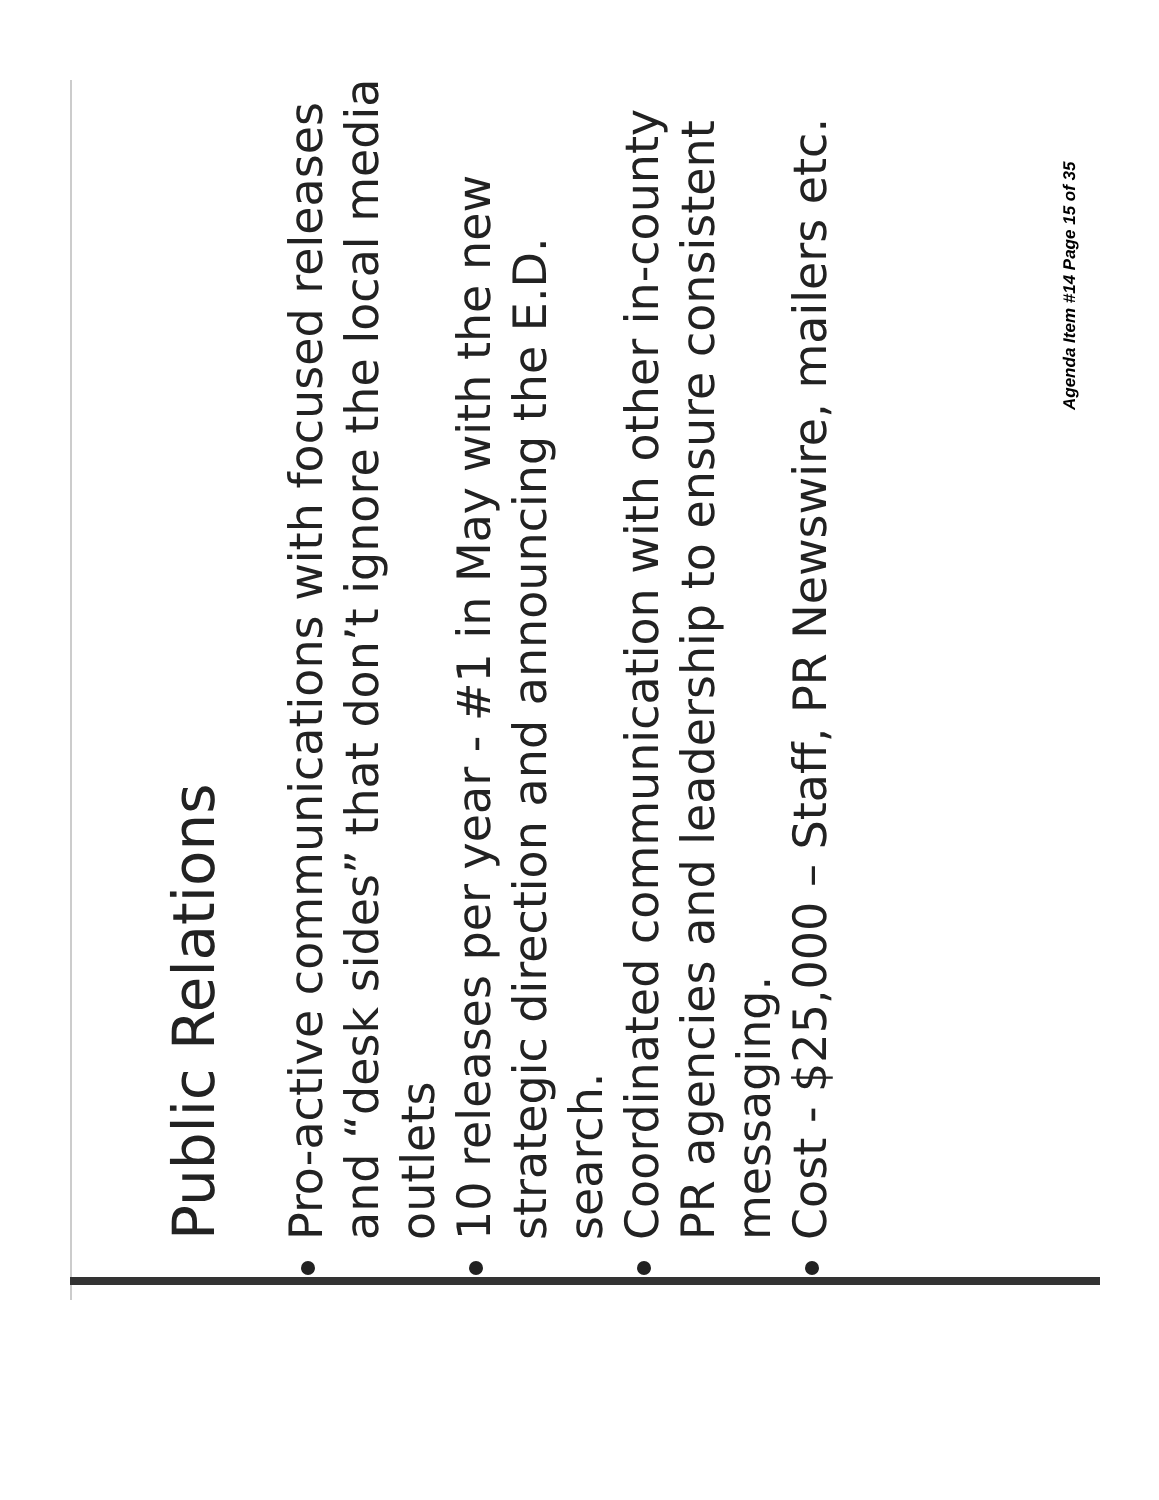Agenda Item #14 Page 15 of 35
Public Relations
Pro-active communications with focused releases and “desk sides” that don’t ignore the local media outlets
10 releases per year - #1 in May with the new strategic direction and announcing the E.D. search.
Coordinated communication with other in-county PR agencies and leadership to ensure consistent messaging.
Cost - $25,000 – Staff, PR Newswire, mailers etc.